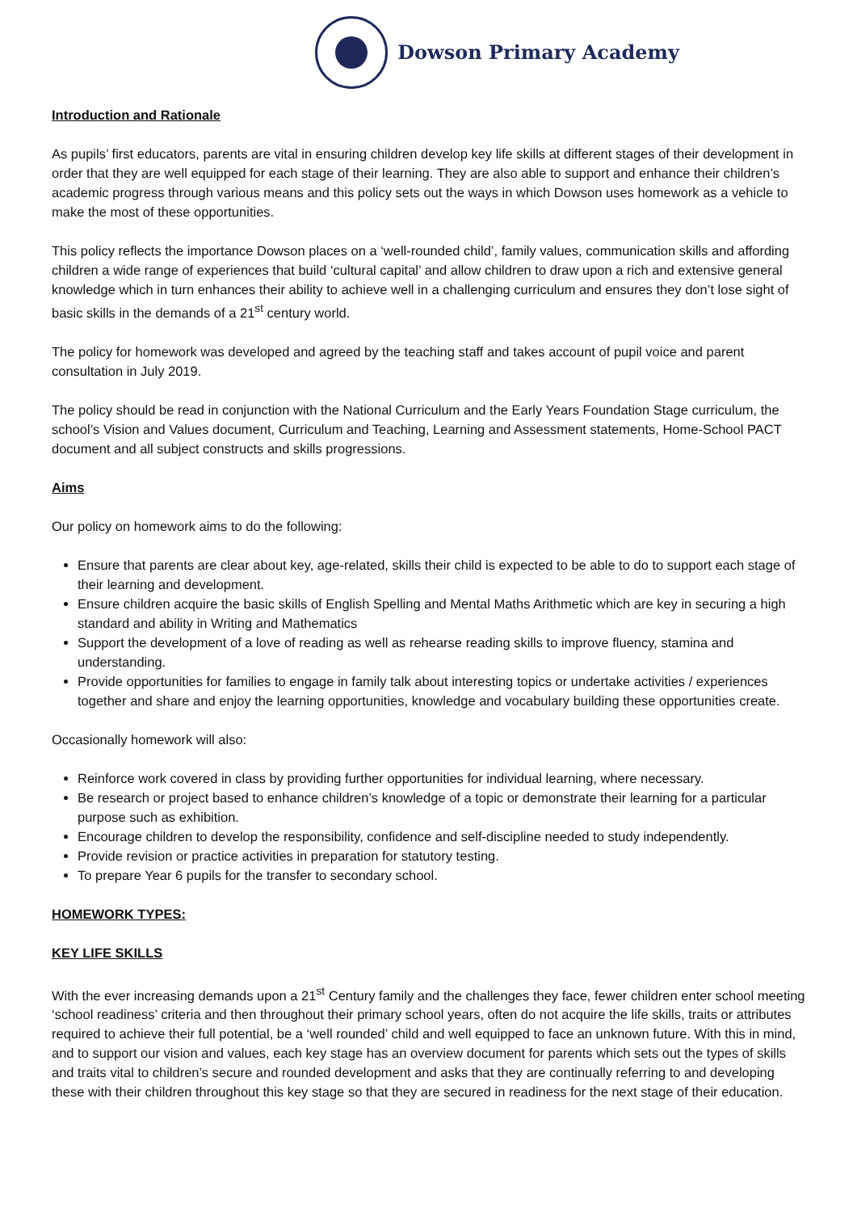Dowson Primary Academy
Introduction and Rationale
As pupils’ first educators, parents are vital in ensuring children develop key life skills at different stages of their development in order that they are well equipped for each stage of their learning. They are also able to support and enhance their children’s academic progress through various means and this policy sets out the ways in which Dowson uses homework as a vehicle to make the most of these opportunities.
This policy reflects the importance Dowson places on a ‘well-rounded child’, family values, communication skills and affording children a wide range of experiences that build ‘cultural capital’ and allow children to draw upon a rich and extensive general knowledge which in turn enhances their ability to achieve well in a challenging curriculum and ensures they don’t lose sight of basic skills in the demands of a 21<sup>st</sup> century world.
The policy for homework was developed and agreed by the teaching staff and takes account of pupil voice and parent consultation in July 2019.
The policy should be read in conjunction with the National Curriculum and the Early Years Foundation Stage curriculum, the school’s Vision and Values document, Curriculum and Teaching, Learning and Assessment statements, Home-School PACT document and all subject constructs and skills progressions.
Aims
Our policy on homework aims to do the following:
Ensure that parents are clear about key, age-related, skills their child is expected to be able to do to support each stage of their learning and development.
Ensure children acquire the basic skills of English Spelling and Mental Maths Arithmetic which are key in securing a high standard and ability in Writing and Mathematics
Support the development of a love of reading as well as rehearse reading skills to improve fluency, stamina and understanding.
Provide opportunities for families to engage in family talk about interesting topics or undertake activities / experiences together and share and enjoy the learning opportunities, knowledge and vocabulary building these opportunities create.
Occasionally homework will also:
Reinforce work covered in class by providing further opportunities for individual learning, where necessary.
Be research or project based to enhance children’s knowledge of a topic or demonstrate their learning for a particular purpose such as exhibition.
Encourage children to develop the responsibility, confidence and self-discipline needed to study independently.
Provide revision or practice activities in preparation for statutory testing.
To prepare Year 6 pupils for the transfer to secondary school.
HOMEWORK TYPES:
KEY LIFE SKILLS
With the ever increasing demands upon a 21<sup>st</sup> Century family and the challenges they face, fewer children enter school meeting ‘school readiness’ criteria and then throughout their primary school years, often do not acquire the life skills, traits or attributes required to achieve their full potential, be a ‘well rounded’ child and well equipped to face an unknown future. With this in mind, and to support our vision and values, each key stage has an overview document for parents which sets out the types of skills and traits vital to children’s secure and rounded development and asks that they are continually referring to and developing these with their children throughout this key stage so that they are secured in readiness for the next stage of their education.